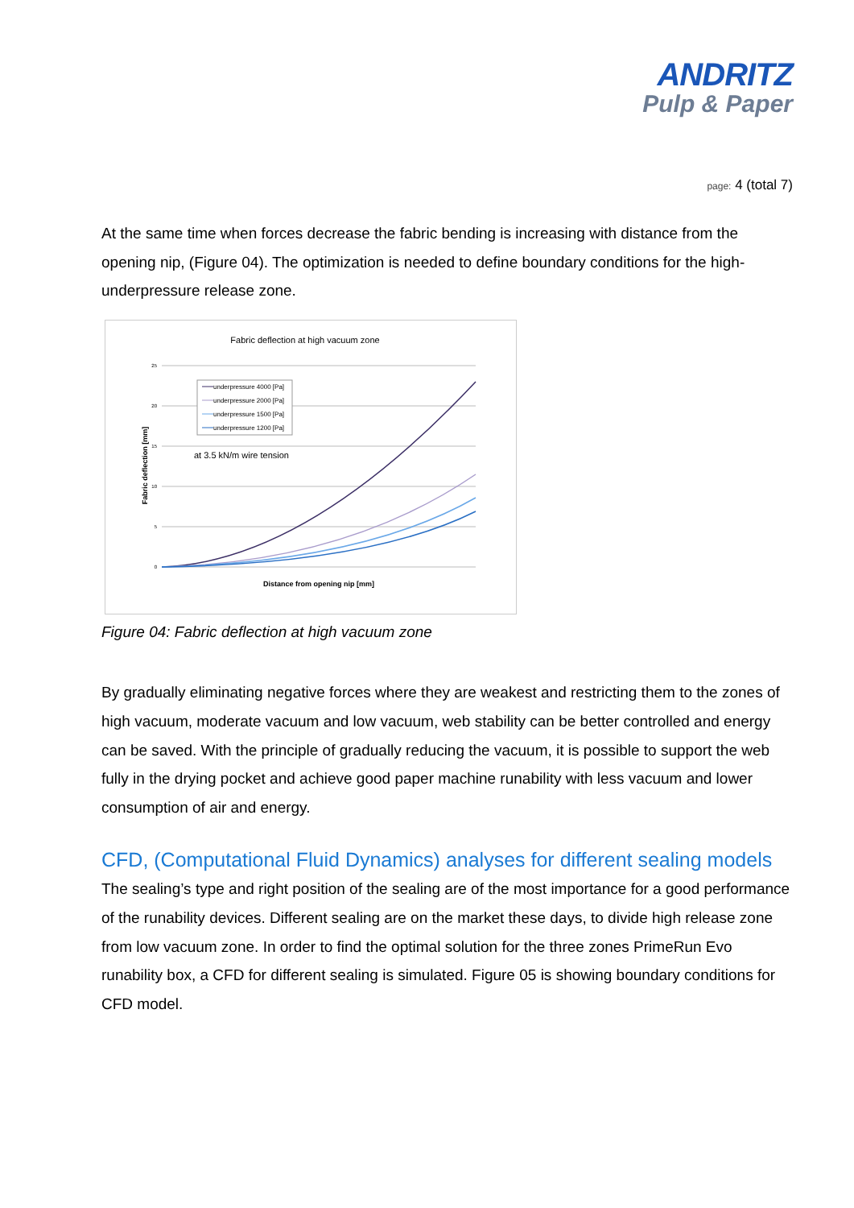ANDRITZ
Pulp & Paper
page: 4 (total 7)
At the same time when forces decrease the fabric bending is increasing with distance from the opening nip, (Figure 04). The optimization is needed to define boundary conditions for the high-underpressure release zone.
Fabric deflection at high vacuum zone
25
20
15
10
5
0
Fabric deflection [mm]
underpressure 4000 [Pa]
underpressure 2000 [Pa]
underpressure 1500 [Pa]
underpressure 1200 [Pa]
at 3.5 kN/m wire tension
Distance from opening nip [mm]
Figure 04: Fabric deflection at high vacuum zone
By gradually eliminating negative forces where they are weakest and restricting them to the zones of high vacuum, moderate vacuum and low vacuum, web stability can be better controlled and energy can be saved. With the principle of gradually reducing the vacuum, it is possible to support the web fully in the drying pocket and achieve good paper machine runability with less vacuum and lower consumption of air and energy.
CFD, (Computational Fluid Dynamics) analyses for different sealing models
The sealing’s type and right position of the sealing are of the most importance for a good performance of the runability devices. Different sealing are on the market these days, to divide high release zone from low vacuum zone. In order to find the optimal solution for the three zones PrimeRun Evo runability box, a CFD for different sealing is simulated. Figure 05 is showing boundary conditions for CFD model.